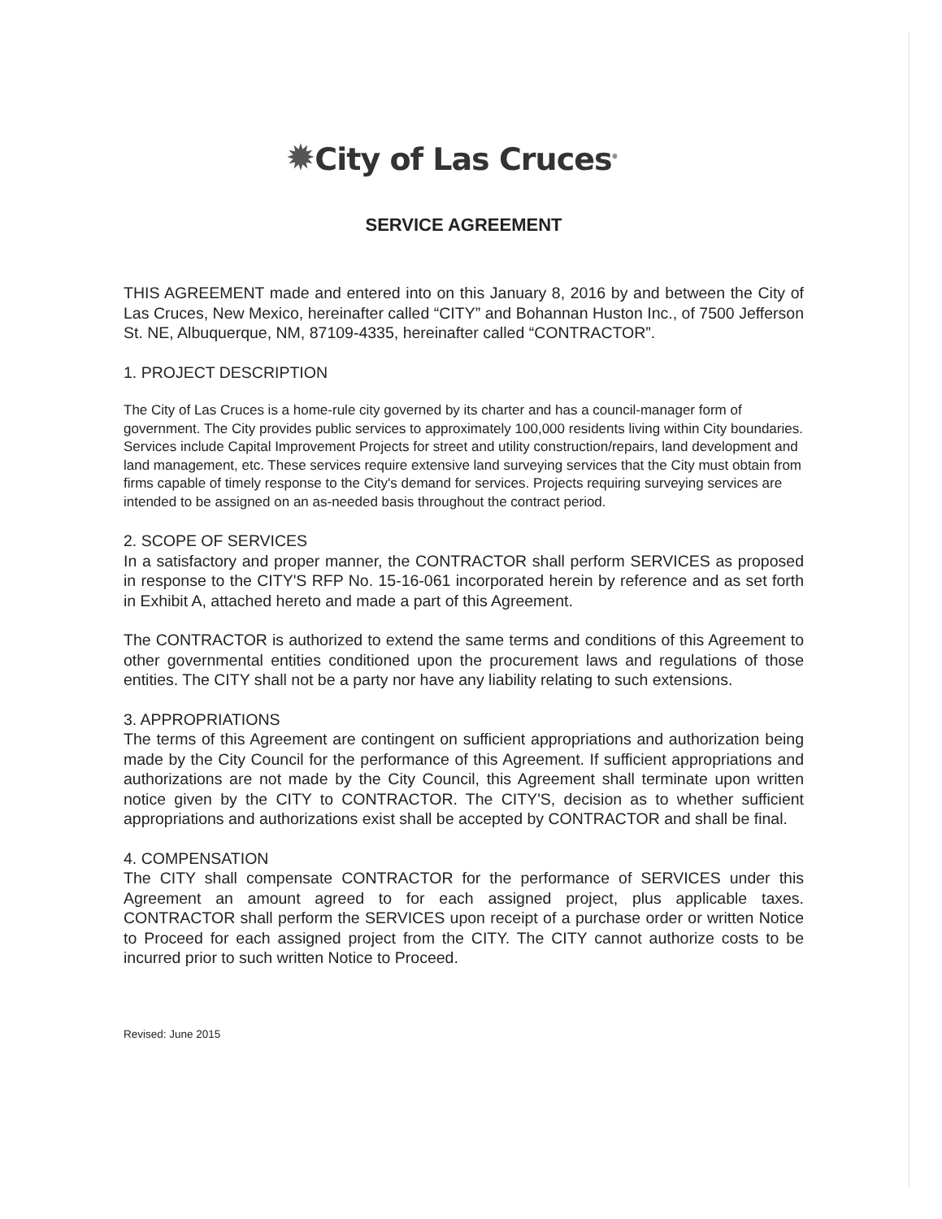✹City of Las Cruces<sup>®</sup>
SERVICE AGREEMENT
THIS AGREEMENT made and entered into on this January 8, 2016 by and between the City of Las Cruces, New Mexico, hereinafter called “CITY” and Bohannan Huston Inc., of 7500 Jefferson St. NE, Albuquerque, NM, 87109-4335, hereinafter called “CONTRACTOR”.
1. PROJECT DESCRIPTION
The City of Las Cruces is a home-rule city governed by its charter and has a council-manager form of government. The City provides public services to approximately 100,000 residents living within City boundaries. Services include Capital Improvement Projects for street and utility construction/repairs, land development and land management, etc. These services require extensive land surveying services that the City must obtain from firms capable of timely response to the City's demand for services. Projects requiring surveying services are intended to be assigned on an as-needed basis throughout the contract period.
2. SCOPE OF SERVICES
In a satisfactory and proper manner, the CONTRACTOR shall perform SERVICES as proposed in response to the CITY'S RFP No. 15-16-061 incorporated herein by reference and as set forth in Exhibit A, attached hereto and made a part of this Agreement.
The CONTRACTOR is authorized to extend the same terms and conditions of this Agreement to other governmental entities conditioned upon the procurement laws and regulations of those entities. The CITY shall not be a party nor have any liability relating to such extensions.
3. APPROPRIATIONS
The terms of this Agreement are contingent on sufficient appropriations and authorization being made by the City Council for the performance of this Agreement. If sufficient appropriations and authorizations are not made by the City Council, this Agreement shall terminate upon written notice given by the CITY to CONTRACTOR. The CITY'S, decision as to whether sufficient appropriations and authorizations exist shall be accepted by CONTRACTOR and shall be final.
4. COMPENSATION
The CITY shall compensate CONTRACTOR for the performance of SERVICES under this Agreement an amount agreed to for each assigned project, plus applicable taxes. CONTRACTOR shall perform the SERVICES upon receipt of a purchase order or written Notice to Proceed for each assigned project from the CITY. The CITY cannot authorize costs to be incurred prior to such written Notice to Proceed.
Revised: June 2015